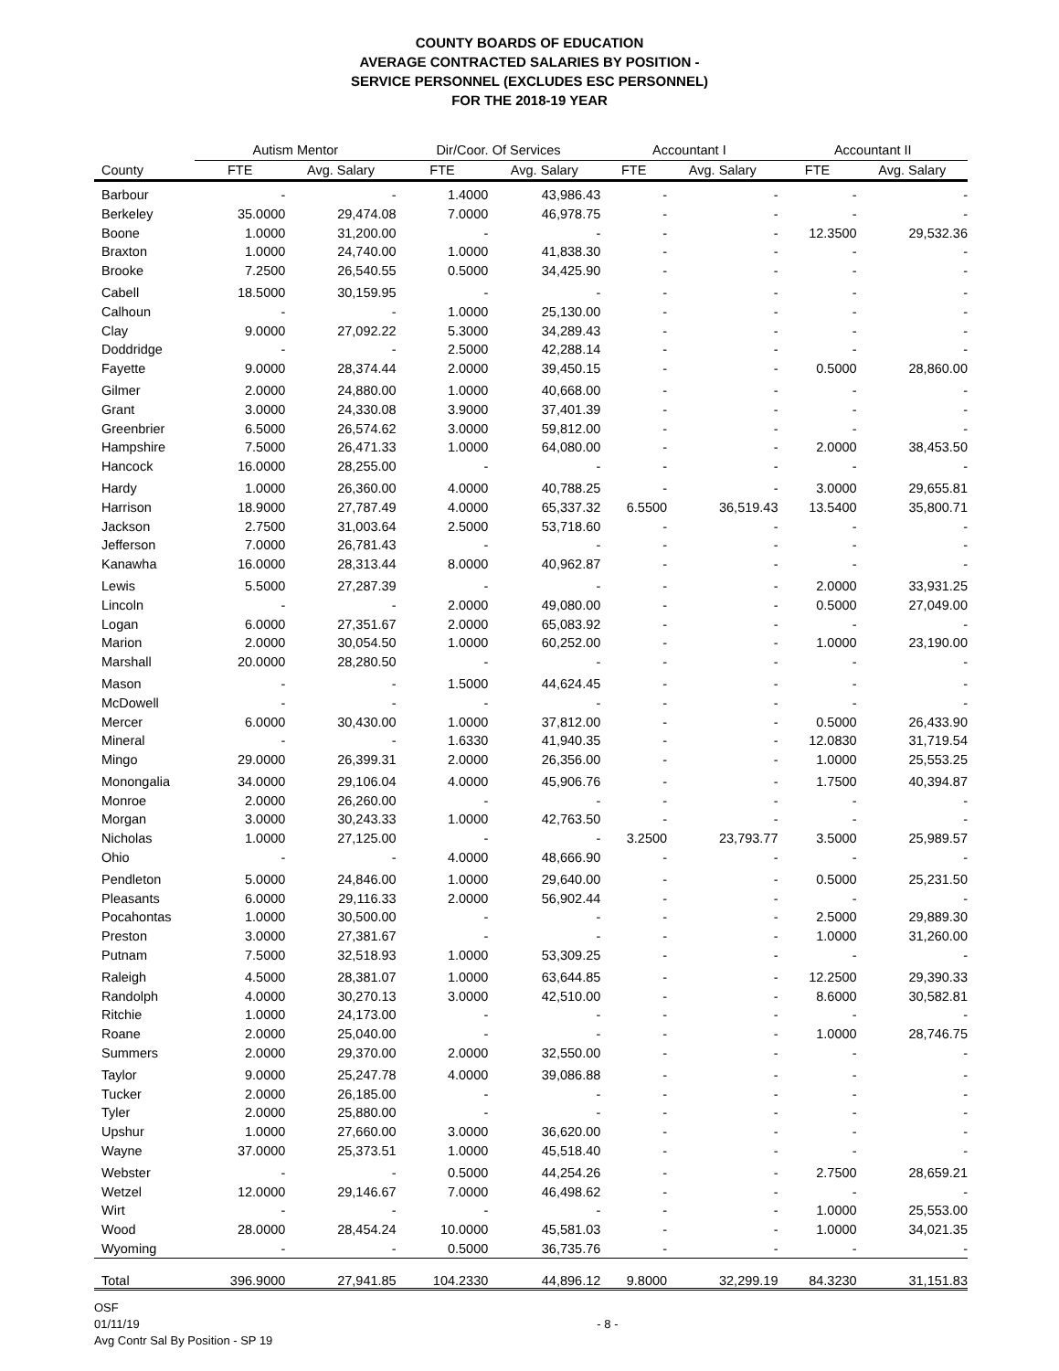COUNTY BOARDS OF EDUCATION
AVERAGE CONTRACTED SALARIES BY POSITION -
SERVICE PERSONNEL (EXCLUDES ESC PERSONNEL)
FOR THE 2018-19 YEAR
| | Autism Mentor | | Dir/Coor. Of Services | | Accountant I | | Accountant II | |
| --- | --- | --- | --- | --- | --- | --- | --- | --- |
| County | FTE | Avg. Salary | FTE | Avg. Salary | FTE | Avg. Salary | FTE | Avg. Salary |
| Barbour | - | - | 1.4000 | 43,986.43 | - | - | - | - |
| Berkeley | 35.0000 | 29,474.08 | 7.0000 | 46,978.75 | - | - | - | - |
| Boone | 1.0000 | 31,200.00 | - | - | - | - | 12.3500 | 29,532.36 |
| Braxton | 1.0000 | 24,740.00 | 1.0000 | 41,838.30 | - | - | - | - |
| Brooke | 7.2500 | 26,540.55 | 0.5000 | 34,425.90 | - | - | - | - |
| Cabell | 18.5000 | 30,159.95 | - | - | - | - | - | - |
| Calhoun | - | - | 1.0000 | 25,130.00 | - | - | - | - |
| Clay | 9.0000 | 27,092.22 | 5.3000 | 34,289.43 | - | - | - | - |
| Doddridge | - | - | 2.5000 | 42,288.14 | - | - | - | - |
| Fayette | 9.0000 | 28,374.44 | 2.0000 | 39,450.15 | - | - | 0.5000 | 28,860.00 |
| Gilmer | 2.0000 | 24,880.00 | 1.0000 | 40,668.00 | - | - | - | - |
| Grant | 3.0000 | 24,330.08 | 3.9000 | 37,401.39 | - | - | - | - |
| Greenbrier | 6.5000 | 26,574.62 | 3.0000 | 59,812.00 | - | - | - | - |
| Hampshire | 7.5000 | 26,471.33 | 1.0000 | 64,080.00 | - | - | 2.0000 | 38,453.50 |
| Hancock | 16.0000 | 28,255.00 | - | - | - | - | - | - |
| Hardy | 1.0000 | 26,360.00 | 4.0000 | 40,788.25 | - | - | 3.0000 | 29,655.81 |
| Harrison | 18.9000 | 27,787.49 | 4.0000 | 65,337.32 | 6.5500 | 36,519.43 | 13.5400 | 35,800.71 |
| Jackson | 2.7500 | 31,003.64 | 2.5000 | 53,718.60 | - | - | - | - |
| Jefferson | 7.0000 | 26,781.43 | - | - | - | - | - | - |
| Kanawha | 16.0000 | 28,313.44 | 8.0000 | 40,962.87 | - | - | - | - |
| Lewis | 5.5000 | 27,287.39 | - | - | - | - | 2.0000 | 33,931.25 |
| Lincoln | - | - | 2.0000 | 49,080.00 | - | - | 0.5000 | 27,049.00 |
| Logan | 6.0000 | 27,351.67 | 2.0000 | 65,083.92 | - | - | - | - |
| Marion | 2.0000 | 30,054.50 | 1.0000 | 60,252.00 | - | - | 1.0000 | 23,190.00 |
| Marshall | 20.0000 | 28,280.50 | - | - | - | - | - | - |
| Mason | - | - | 1.5000 | 44,624.45 | - | - | - | - |
| McDowell | - | - | - | - | - | - | - | - |
| Mercer | 6.0000 | 30,430.00 | 1.0000 | 37,812.00 | - | - | 0.5000 | 26,433.90 |
| Mineral | - | - | 1.6330 | 41,940.35 | - | - | 12.0830 | 31,719.54 |
| Mingo | 29.0000 | 26,399.31 | 2.0000 | 26,356.00 | - | - | 1.0000 | 25,553.25 |
| Monongalia | 34.0000 | 29,106.04 | 4.0000 | 45,906.76 | - | - | 1.7500 | 40,394.87 |
| Monroe | 2.0000 | 26,260.00 | - | - | - | - | - | - |
| Morgan | 3.0000 | 30,243.33 | 1.0000 | 42,763.50 | - | - | - | - |
| Nicholas | 1.0000 | 27,125.00 | - | - | 3.2500 | 23,793.77 | 3.5000 | 25,989.57 |
| Ohio | - | - | 4.0000 | 48,666.90 | - | - | - | - |
| Pendleton | 5.0000 | 24,846.00 | 1.0000 | 29,640.00 | - | - | 0.5000 | 25,231.50 |
| Pleasants | 6.0000 | 29,116.33 | 2.0000 | 56,902.44 | - | - | - | - |
| Pocahontas | 1.0000 | 30,500.00 | - | - | - | - | 2.5000 | 29,889.30 |
| Preston | 3.0000 | 27,381.67 | - | - | - | - | 1.0000 | 31,260.00 |
| Putnam | 7.5000 | 32,518.93 | 1.0000 | 53,309.25 | - | - | - | - |
| Raleigh | 4.5000 | 28,381.07 | 1.0000 | 63,644.85 | - | - | 12.2500 | 29,390.33 |
| Randolph | 4.0000 | 30,270.13 | 3.0000 | 42,510.00 | - | - | 8.6000 | 30,582.81 |
| Ritchie | 1.0000 | 24,173.00 | - | - | - | - | - | - |
| Roane | 2.0000 | 25,040.00 | - | - | - | - | 1.0000 | 28,746.75 |
| Summers | 2.0000 | 29,370.00 | 2.0000 | 32,550.00 | - | - | - | - |
| Taylor | 9.0000 | 25,247.78 | 4.0000 | 39,086.88 | - | - | - | - |
| Tucker | 2.0000 | 26,185.00 | - | - | - | - | - | - |
| Tyler | 2.0000 | 25,880.00 | - | - | - | - | - | - |
| Upshur | 1.0000 | 27,660.00 | 3.0000 | 36,620.00 | - | - | - | - |
| Wayne | 37.0000 | 25,373.51 | 1.0000 | 45,518.40 | - | - | - | - |
| Webster | - | - | 0.5000 | 44,254.26 | - | - | 2.7500 | 28,659.21 |
| Wetzel | 12.0000 | 29,146.67 | 7.0000 | 46,498.62 | - | - | - | - |
| Wirt | - | - | - | - | - | - | 1.0000 | 25,553.00 |
| Wood | 28.0000 | 28,454.24 | 10.0000 | 45,581.03 | - | - | 1.0000 | 34,021.35 |
| Wyoming | - | - | 0.5000 | 36,735.76 | - | - | - | - |
| Total | 396.9000 | 27,941.85 | 104.2330 | 44,896.12 | 9.8000 | 32,299.19 | 84.3230 | 31,151.83 |
OSF
01/11/19
Avg Contr Sal By Position - SP 19
- 8 -